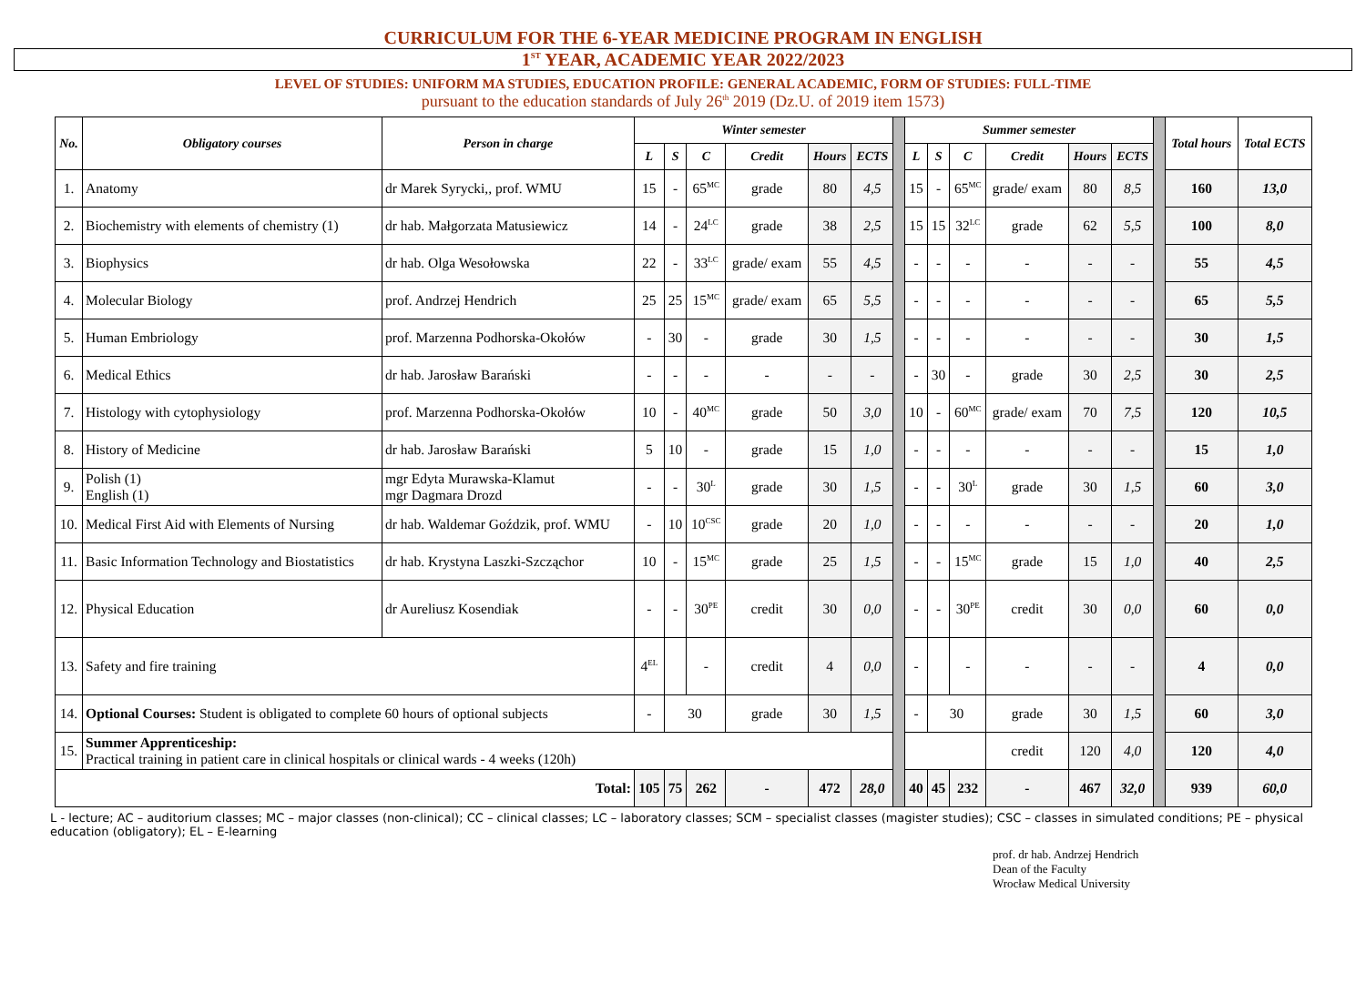CURRICULUM FOR THE 6-YEAR MEDICINE PROGRAM IN ENGLISH
1<sup>ST</sup> YEAR, ACADEMIC YEAR 2022/2023
LEVEL OF STUDIES: UNIFORM MA STUDIES, EDUCATION PROFILE: GENERAL ACADEMIC, FORM OF STUDIES: FULL-TIME
pursuant to the education standards of July 26<sup>th</sup> 2019 (Dz.U. of 2019 item 1573)
| No. | Obligatory courses | Person in charge | Winter semester | | | | | | | Summer semester | | | | | | | Total hours | Total ECTS |
| | | | L | S | C | Credit | Hours | ECTS | | L | S | C | Credit | Hours | ECTS | | | |
| 1. | Anatomy | dr Marek Syrycki,, prof. WMU | 15 | - | 65<sup>MC</sup> | grade | 80 | 4,5 | | 15 | - | 65<sup>MC</sup> | grade/ exam | 80 | 8,5 | | 160 | 13,0 |
| 2. | Biochemistry with elements of chemistry (1) | dr hab. Małgorzata Matusiewicz | 14 | - | 24<sup>LC</sup> | grade | 38 | 2,5 | | 15 | 15 | 32<sup>LC</sup> | grade | 62 | 5,5 | | 100 | 8,0 |
| 3. | Biophysics | dr hab. Olga Wesołowska | 22 | - | 33<sup>LC</sup> | grade/ exam | 55 | 4,5 | | - | - | - | - | - | - | | 55 | 4,5 |
| 4. | Molecular Biology | prof. Andrzej Hendrich | 25 | 25 | 15<sup>MC</sup> | grade/ exam | 65 | 5,5 | | - | - | - | - | - | - | | 65 | 5,5 |
| 5. | Human Embriology | prof. Marzenna Podhorska-Okołów | - | 30 | - | grade | 30 | 1,5 | | - | - | - | - | - | - | | 30 | 1,5 |
| 6. | Medical Ethics | dr hab. Jarosław Barański | - | - | - | - | - | - | | - | 30 | - | grade | 30 | 2,5 | | 30 | 2,5 |
| 7. | Histology with cytophysiology | prof. Marzenna Podhorska-Okołów | 10 | - | 40<sup>MC</sup> | grade | 50 | 3,0 | | 10 | - | 60<sup>MC</sup> | grade/ exam | 70 | 7,5 | | 120 | 10,5 |
| 8. | History of Medicine | dr hab. Jarosław Barański | 5 | 10 | - | grade | 15 | 1,0 | | - | - | - | - | - | - | | 15 | 1,0 |
| 9. | Polish (1) English (1) | mgr Edyta Murawska-Klamut mgr Dagmara Drozd | - | - | 30<sup>L</sup> | grade | 30 | 1,5 | | - | - | 30<sup>L</sup> | grade | 30 | 1,5 | | 60 | 3,0 |
| 10. | Medical First Aid with Elements of Nursing | dr hab. Waldemar Goździk, prof. WMU | - | 10 | 10<sup>CSC</sup> | grade | 20 | 1,0 | | - | - | - | - | - | - | | 20 | 1,0 |
| 11. | Basic Information Technology and Biostatistics | dr hab. Krystyna Laszki-Szcząchor | 10 | - | 15<sup>MC</sup> | grade | 25 | 1,5 | | - | - | 15<sup>MC</sup> | grade | 15 | 1,0 | | 40 | 2,5 |
| 12. | Physical Education | dr Aureliusz Kosendiak | - | - | 30<sup>PE</sup> | credit | 30 | 0,0 | | - | - | 30<sup>PE</sup> | credit | 30 | 0,0 | | 60 | 0,0 |
| 13. | Safety and fire training | | 4<sup>EL</sup> | | - | credit | 4 | 0,0 | | - | | - | - | - | - | | 4 | 0,0 |
| 14. | Optional Courses: Student is obligated to complete 60 hours of optional subjects | | - | 30 | | grade | 30 | 1,5 | | - | 30 | | grade | 30 | 1,5 | | 60 | 3,0 |
| 15. | Summer Apprenticeship: Practical training in patient care in clinical hospitals or clinical wards - 4 weeks (120h) | | | | | | | | | | | | credit | 120 | 4,0 | | 120 | 4,0 |
| Total: | | | 105 | 75 | 262 | - | 472 | 28,0 | | 40 | 45 | 232 | - | 467 | 32,0 | | 939 | 60,0 |
L - lecture; AC – auditorium classes; MC – major classes (non-clinical); CC – clinical classes; LC – laboratory classes; SCM – specialist classes (magister studies); CSC – classes in simulated conditions; PE – physical education (obligatory); EL – E-learning
prof. dr hab. Andrzej Hendrich
Dean of the Faculty
Wrocław Medical University